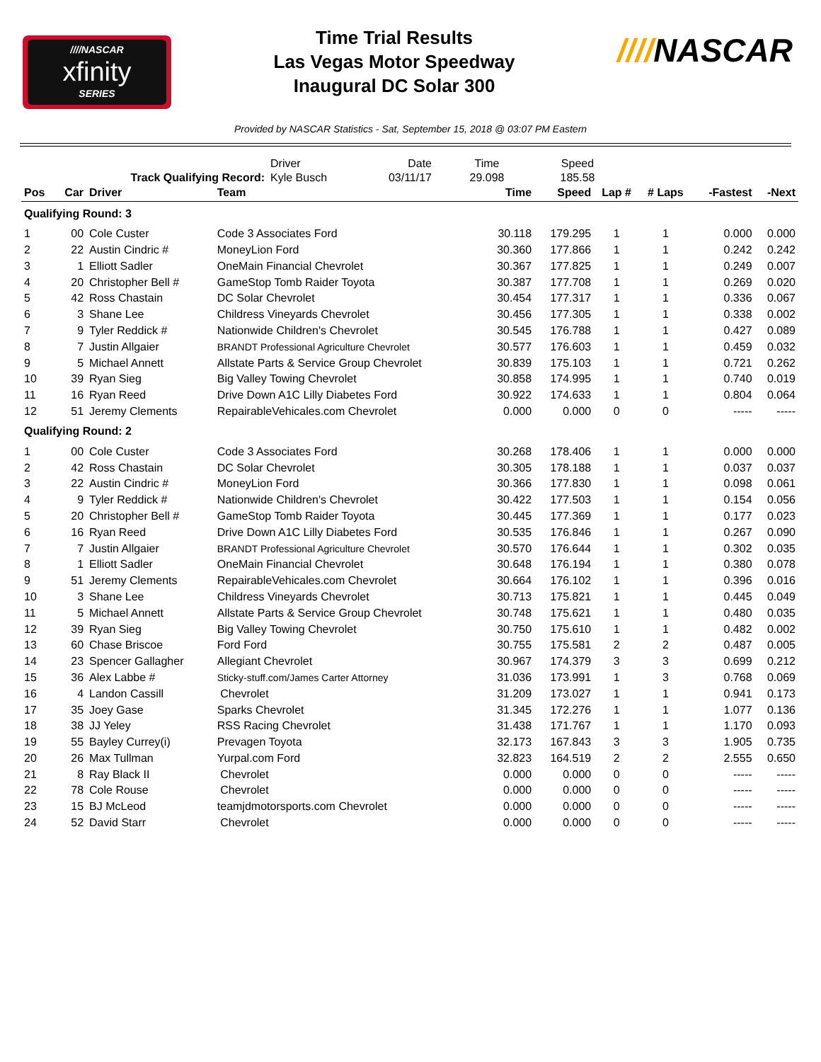////NASCAR
xfinity
SERIES
Time Trial Results
Las Vegas Motor Speedway
Inaugural DC Solar 300
////NASCAR
Provided by NASCAR Statistics - Sat, September 15, 2018 @ 03:07 PM Eastern
| | Driver | Date | Time | Speed | |
| Track Qualifying Record: | Kyle Busch | 03/11/17 | 29.098 | 185.58 | |
| Pos | Car | Driver | Team | Time | Speed | Lap # | # Laps | -Fastest | -Next |
| --- | --- | --- | --- | --- | --- | --- | --- | --- | --- |
| Qualifying Round: 3 | | | | | | | | | |
| 1 | 00 | Cole Custer | Code 3 Associates Ford | 30.118 | 179.295 | 1 | 1 | 0.000 | 0.000 |
| 2 | 22 | Austin Cindric # | MoneyLion Ford | 30.360 | 177.866 | 1 | 1 | 0.242 | 0.242 |
| 3 | 1 | Elliott Sadler | OneMain Financial Chevrolet | 30.367 | 177.825 | 1 | 1 | 0.249 | 0.007 |
| 4 | 20 | Christopher Bell # | GameStop Tomb Raider Toyota | 30.387 | 177.708 | 1 | 1 | 0.269 | 0.020 |
| 5 | 42 | Ross Chastain | DC Solar Chevrolet | 30.454 | 177.317 | 1 | 1 | 0.336 | 0.067 |
| 6 | 3 | Shane Lee | Childress Vineyards Chevrolet | 30.456 | 177.305 | 1 | 1 | 0.338 | 0.002 |
| 7 | 9 | Tyler Reddick # | Nationwide Children's Chevrolet | 30.545 | 176.788 | 1 | 1 | 0.427 | 0.089 |
| 8 | 7 | Justin Allgaier | BRANDT Professional Agriculture Chevrolet | 30.577 | 176.603 | 1 | 1 | 0.459 | 0.032 |
| 9 | 5 | Michael Annett | Allstate Parts & Service Group Chevrolet | 30.839 | 175.103 | 1 | 1 | 0.721 | 0.262 |
| 10 | 39 | Ryan Sieg | Big Valley Towing Chevrolet | 30.858 | 174.995 | 1 | 1 | 0.740 | 0.019 |
| 11 | 16 | Ryan Reed | Drive Down A1C Lilly Diabetes Ford | 30.922 | 174.633 | 1 | 1 | 0.804 | 0.064 |
| 12 | 51 | Jeremy Clements | RepairableVehicales.com Chevrolet | 0.000 | 0.000 | 0 | 0 | ----- | ----- |
| Qualifying Round: 2 | | | | | | | | | |
| 1 | 00 | Cole Custer | Code 3 Associates Ford | 30.268 | 178.406 | 1 | 1 | 0.000 | 0.000 |
| 2 | 42 | Ross Chastain | DC Solar Chevrolet | 30.305 | 178.188 | 1 | 1 | 0.037 | 0.037 |
| 3 | 22 | Austin Cindric # | MoneyLion Ford | 30.366 | 177.830 | 1 | 1 | 0.098 | 0.061 |
| 4 | 9 | Tyler Reddick # | Nationwide Children's Chevrolet | 30.422 | 177.503 | 1 | 1 | 0.154 | 0.056 |
| 5 | 20 | Christopher Bell # | GameStop Tomb Raider Toyota | 30.445 | 177.369 | 1 | 1 | 0.177 | 0.023 |
| 6 | 16 | Ryan Reed | Drive Down A1C Lilly Diabetes Ford | 30.535 | 176.846 | 1 | 1 | 0.267 | 0.090 |
| 7 | 7 | Justin Allgaier | BRANDT Professional Agriculture Chevrolet | 30.570 | 176.644 | 1 | 1 | 0.302 | 0.035 |
| 8 | 1 | Elliott Sadler | OneMain Financial Chevrolet | 30.648 | 176.194 | 1 | 1 | 0.380 | 0.078 |
| 9 | 51 | Jeremy Clements | RepairableVehicales.com Chevrolet | 30.664 | 176.102 | 1 | 1 | 0.396 | 0.016 |
| 10 | 3 | Shane Lee | Childress Vineyards Chevrolet | 30.713 | 175.821 | 1 | 1 | 0.445 | 0.049 |
| 11 | 5 | Michael Annett | Allstate Parts & Service Group Chevrolet | 30.748 | 175.621 | 1 | 1 | 0.480 | 0.035 |
| 12 | 39 | Ryan Sieg | Big Valley Towing Chevrolet | 30.750 | 175.610 | 1 | 1 | 0.482 | 0.002 |
| 13 | 60 | Chase Briscoe | Ford Ford | 30.755 | 175.581 | 2 | 2 | 0.487 | 0.005 |
| 14 | 23 | Spencer Gallagher | Allegiant Chevrolet | 30.967 | 174.379 | 3 | 3 | 0.699 | 0.212 |
| 15 | 36 | Alex Labbe # | Sticky-stuff.com/James Carter Attorney | 31.036 | 173.991 | 1 | 3 | 0.768 | 0.069 |
| 16 | 4 | Landon Cassill | Chevrolet | 31.209 | 173.027 | 1 | 1 | 0.941 | 0.173 |
| 17 | 35 | Joey Gase | Sparks Chevrolet | 31.345 | 172.276 | 1 | 1 | 1.077 | 0.136 |
| 18 | 38 | JJ Yeley | RSS Racing Chevrolet | 31.438 | 171.767 | 1 | 1 | 1.170 | 0.093 |
| 19 | 55 | Bayley Currey(i) | Prevagen Toyota | 32.173 | 167.843 | 3 | 3 | 1.905 | 0.735 |
| 20 | 26 | Max Tullman | Yurpal.com Ford | 32.823 | 164.519 | 2 | 2 | 2.555 | 0.650 |
| 21 | 8 | Ray Black II | Chevrolet | 0.000 | 0.000 | 0 | 0 | ----- | ----- |
| 22 | 78 | Cole Rouse | Chevrolet | 0.000 | 0.000 | 0 | 0 | ----- | ----- |
| 23 | 15 | BJ McLeod | teamjdmotorsports.com Chevrolet | 0.000 | 0.000 | 0 | 0 | ----- | ----- |
| 24 | 52 | David Starr | Chevrolet | 0.000 | 0.000 | 0 | 0 | ----- | ----- |